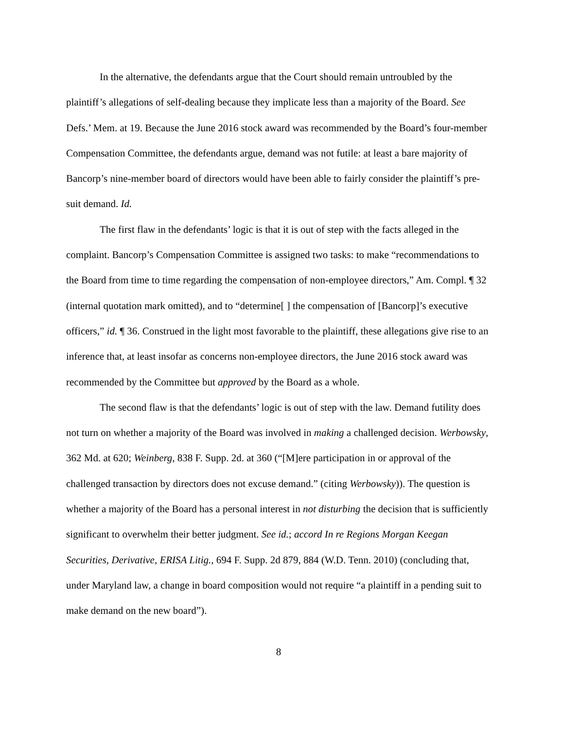In the alternative, the defendants argue that the Court should remain untroubled by the plaintiff’s allegations of self-dealing because they implicate less than a majority of the Board. See Defs.’ Mem. at 19. Because the June 2016 stock award was recommended by the Board’s four-member Compensation Committee, the defendants argue, demand was not futile: at least a bare majority of Bancorp’s nine-member board of directors would have been able to fairly consider the plaintiff’s pre-suit demand. Id.
The first flaw in the defendants’ logic is that it is out of step with the facts alleged in the complaint. Bancorp’s Compensation Committee is assigned two tasks: to make “recommendations to the Board from time to time regarding the compensation of non-employee directors,” Am. Compl. ¶ 32 (internal quotation mark omitted), and to “determine[ ] the compensation of [Bancorp]’s executive officers,” id. ¶ 36. Construed in the light most favorable to the plaintiff, these allegations give rise to an inference that, at least insofar as concerns non-employee directors, the June 2016 stock award was recommended by the Committee but approved by the Board as a whole.
The second flaw is that the defendants’ logic is out of step with the law. Demand futility does not turn on whether a majority of the Board was involved in making a challenged decision. Werbowsky, 362 Md. at 620; Weinberg, 838 F. Supp. 2d. at 360 (“[M]ere participation in or approval of the challenged transaction by directors does not excuse demand.” (citing Werbowsky)). The question is whether a majority of the Board has a personal interest in not disturbing the decision that is sufficiently significant to overwhelm their better judgment. See id.; accord In re Regions Morgan Keegan Securities, Derivative, ERISA Litig., 694 F. Supp. 2d 879, 884 (W.D. Tenn. 2010) (concluding that, under Maryland law, a change in board composition would not require “a plaintiff in a pending suit to make demand on the new board”).
8